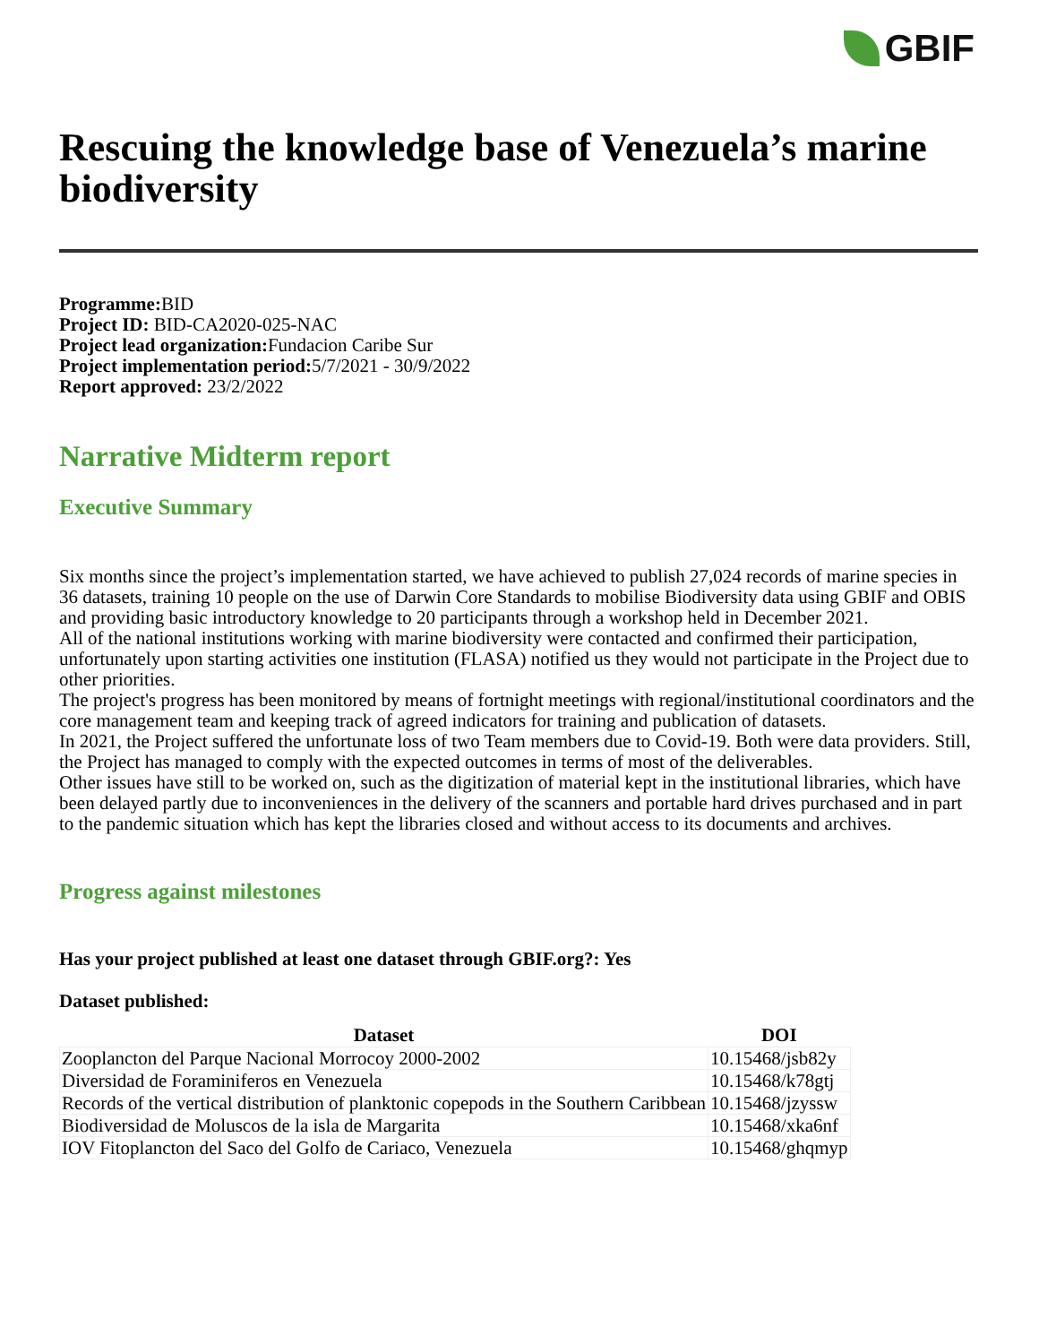GBIF
Rescuing the knowledge base of Venezuela’s marine biodiversity
Programme: BID
Project ID: BID-CA2020-025-NAC
Project lead organization: Fundacion Caribe Sur
Project implementation period: 5/7/2021 - 30/9/2022
Report approved: 23/2/2022
Narrative Midterm report
Executive Summary
Six months since the project’s implementation started, we have achieved to publish 27,024 records of marine species in 36 datasets, training 10 people on the use of Darwin Core Standards to mobilise Biodiversity data using GBIF and OBIS and providing basic introductory knowledge to 20 participants through a workshop held in December 2021.
All of the national institutions working with marine biodiversity were contacted and confirmed their participation, unfortunately upon starting activities one institution (FLASA) notified us they would not participate in the Project due to other priorities.
The project's progress has been monitored by means of fortnight meetings with regional/institutional coordinators and the core management team and keeping track of agreed indicators for training and publication of datasets.
In 2021, the Project suffered the unfortunate loss of two Team members due to Covid-19. Both were data providers. Still, the Project has managed to comply with the expected outcomes in terms of most of the deliverables.
Other issues have still to be worked on, such as the digitization of material kept in the institutional libraries, which have been delayed partly due to inconveniences in the delivery of the scanners and portable hard drives purchased and in part to the pandemic situation which has kept the libraries closed and without access to its documents and archives.
Progress against milestones
Has your project published at least one dataset through GBIF.org?: Yes
Dataset published:
| Dataset | DOI |
| --- | --- |
| Zooplancton del Parque Nacional Morrocoy 2000-2002 | 10.15468/jsb82y |
| Diversidad de Foraminiferos en Venezuela | 10.15468/k78gtj |
| Records of the vertical distribution of planktonic copepods in the Southern Caribbean | 10.15468/jzyssw |
| Biodiversidad de Moluscos de la isla de Margarita | 10.15468/xka6nf |
| IOV Fitoplancton del Saco del Golfo de Cariaco, Venezuela | 10.15468/ghqmyp |